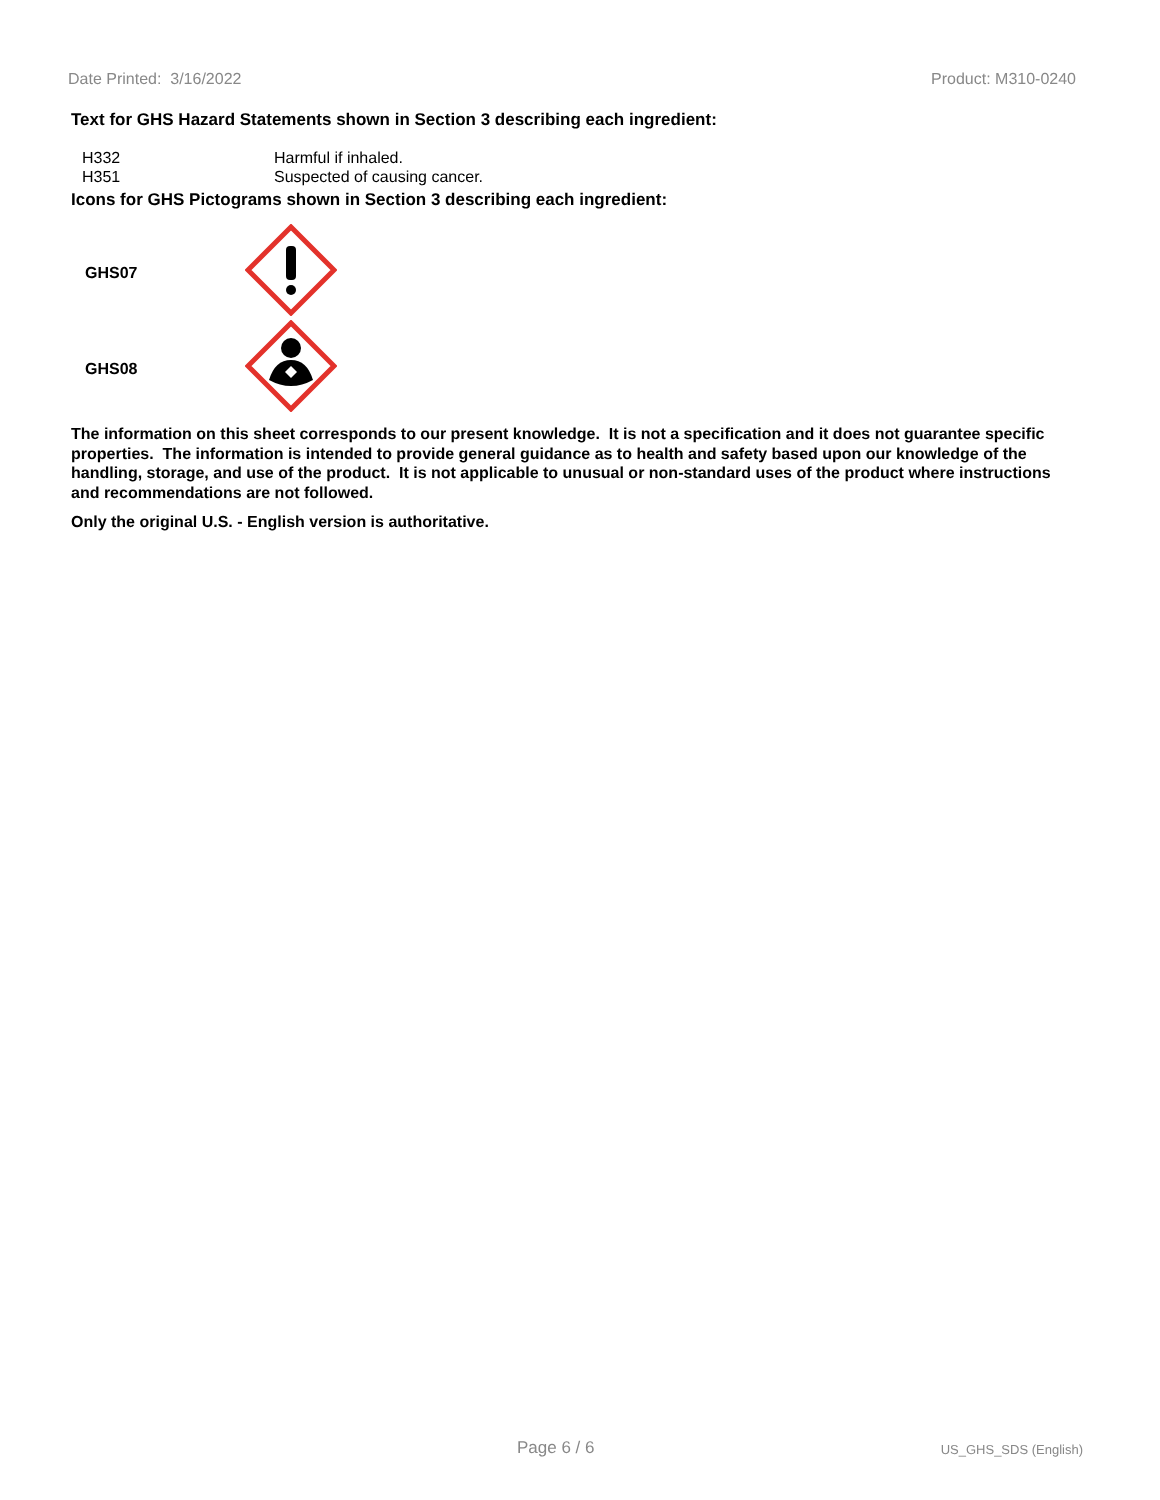Date Printed: 3/16/2022 Product: M310-0240
Text for GHS Hazard Statements shown in Section 3 describing each ingredient:
| H332 | Harmful if inhaled. |
| H351 | Suspected of causing cancer. |
Icons for GHS Pictograms shown in Section 3 describing each ingredient:
| GHS07 | |
| GHS08 | |
The information on this sheet corresponds to our present knowledge. It is not a specification and it does not guarantee specific properties. The information is intended to provide general guidance as to health and safety based upon our knowledge of the handling, storage, and use of the product. It is not applicable to unusual or non-standard uses of the product where instructions and recommendations are not followed.
Only the original U.S. - English version is authoritative.
Page 6 / 6 US_GHS_SDS (English)